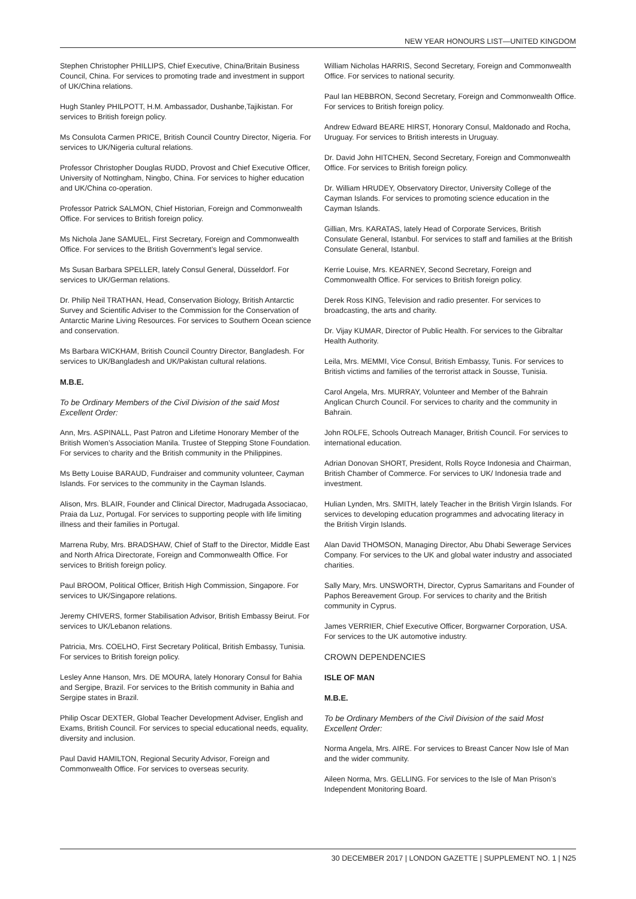NEW YEAR HONOURS LIST—UNITED KINGDOM
Stephen Christopher PHILLIPS, Chief Executive, China/Britain Business Council, China. For services to promoting trade and investment in support of UK/China relations.
Hugh Stanley PHILPOTT, H.M. Ambassador, Dushanbe,Tajikistan. For services to British foreign policy.
Ms Consulota Carmen PRICE, British Council Country Director, Nigeria. For services to UK/Nigeria cultural relations.
Professor Christopher Douglas RUDD, Provost and Chief Executive Officer, University of Nottingham, Ningbo, China. For services to higher education and UK/China co-operation.
Professor Patrick SALMON, Chief Historian, Foreign and Commonwealth Office. For services to British foreign policy.
Ms Nichola Jane SAMUEL, First Secretary, Foreign and Commonwealth Office. For services to the British Government’s legal service.
Ms Susan Barbara SPELLER, lately Consul General, Düsseldorf. For services to UK/German relations.
Dr. Philip Neil TRATHAN, Head, Conservation Biology, British Antarctic Survey and Scientific Adviser to the Commission for the Conservation of Antarctic Marine Living Resources. For services to Southern Ocean science and conservation.
Ms Barbara WICKHAM, British Council Country Director, Bangladesh. For services to UK/Bangladesh and UK/Pakistan cultural relations.
M.B.E.
To be Ordinary Members of the Civil Division of the said Most Excellent Order:
Ann, Mrs. ASPINALL, Past Patron and Lifetime Honorary Member of the British Women’s Association Manila. Trustee of Stepping Stone Foundation. For services to charity and the British community in the Philippines.
Ms Betty Louise BARAUD, Fundraiser and community volunteer, Cayman Islands. For services to the community in the Cayman Islands.
Alison, Mrs. BLAIR, Founder and Clinical Director, Madrugada Associacao, Praia da Luz, Portugal. For services to supporting people with life limiting illness and their families in Portugal.
Marrena Ruby, Mrs. BRADSHAW, Chief of Staff to the Director, Middle East and North Africa Directorate, Foreign and Commonwealth Office. For services to British foreign policy.
Paul BROOM, Political Officer, British High Commission, Singapore. For services to UK/Singapore relations.
Jeremy CHIVERS, former Stabilisation Advisor, British Embassy Beirut. For services to UK/Lebanon relations.
Patricia, Mrs. COELHO, First Secretary Political, British Embassy, Tunisia. For services to British foreign policy.
Lesley Anne Hanson, Mrs. DE MOURA, lately Honorary Consul for Bahia and Sergipe, Brazil. For services to the British community in Bahia and Sergipe states in Brazil.
Philip Oscar DEXTER, Global Teacher Development Adviser, English and Exams, British Council. For services to special educational needs, equality, diversity and inclusion.
Paul David HAMILTON, Regional Security Advisor, Foreign and Commonwealth Office. For services to overseas security.
William Nicholas HARRIS, Second Secretary, Foreign and Commonwealth Office. For services to national security.
Paul Ian HEBBRON, Second Secretary, Foreign and Commonwealth Office. For services to British foreign policy.
Andrew Edward BEARE HIRST, Honorary Consul, Maldonado and Rocha, Uruguay. For services to British interests in Uruguay.
Dr. David John HITCHEN, Second Secretary, Foreign and Commonwealth Office. For services to British foreign policy.
Dr. William HRUDEY, Observatory Director, University College of the Cayman Islands. For services to promoting science education in the Cayman Islands.
Gillian, Mrs. KARATAS, lately Head of Corporate Services, British Consulate General, Istanbul. For services to staff and families at the British Consulate General, Istanbul.
Kerrie Louise, Mrs. KEARNEY, Second Secretary, Foreign and Commonwealth Office. For services to British foreign policy.
Derek Ross KING, Television and radio presenter. For services to broadcasting, the arts and charity.
Dr. Vijay KUMAR, Director of Public Health. For services to the Gibraltar Health Authority.
Leila, Mrs. MEMMI, Vice Consul, British Embassy, Tunis. For services to British victims and families of the terrorist attack in Sousse, Tunisia.
Carol Angela, Mrs. MURRAY, Volunteer and Member of the Bahrain Anglican Church Council. For services to charity and the community in Bahrain.
John ROLFE, Schools Outreach Manager, British Council. For services to international education.
Adrian Donovan SHORT, President, Rolls Royce Indonesia and Chairman, British Chamber of Commerce. For services to UK/ Indonesia trade and investment.
Hulian Lynden, Mrs. SMITH, lately Teacher in the British Virgin Islands. For services to developing education programmes and advocating literacy in the British Virgin Islands.
Alan David THOMSON, Managing Director, Abu Dhabi Sewerage Services Company. For services to the UK and global water industry and associated charities.
Sally Mary, Mrs. UNSWORTH, Director, Cyprus Samaritans and Founder of Paphos Bereavement Group. For services to charity and the British community in Cyprus.
James VERRIER, Chief Executive Officer, Borgwarner Corporation, USA. For services to the UK automotive industry.
CROWN DEPENDENCIES
ISLE OF MAN
M.B.E.
To be Ordinary Members of the Civil Division of the said Most Excellent Order:
Norma Angela, Mrs. AIRE. For services to Breast Cancer Now Isle of Man and the wider community.
Aileen Norma, Mrs. GELLING. For services to the Isle of Man Prison’s Independent Monitoring Board.
30 DECEMBER 2017 | LONDON GAZETTE | SUPPLEMENT NO. 1 | N25